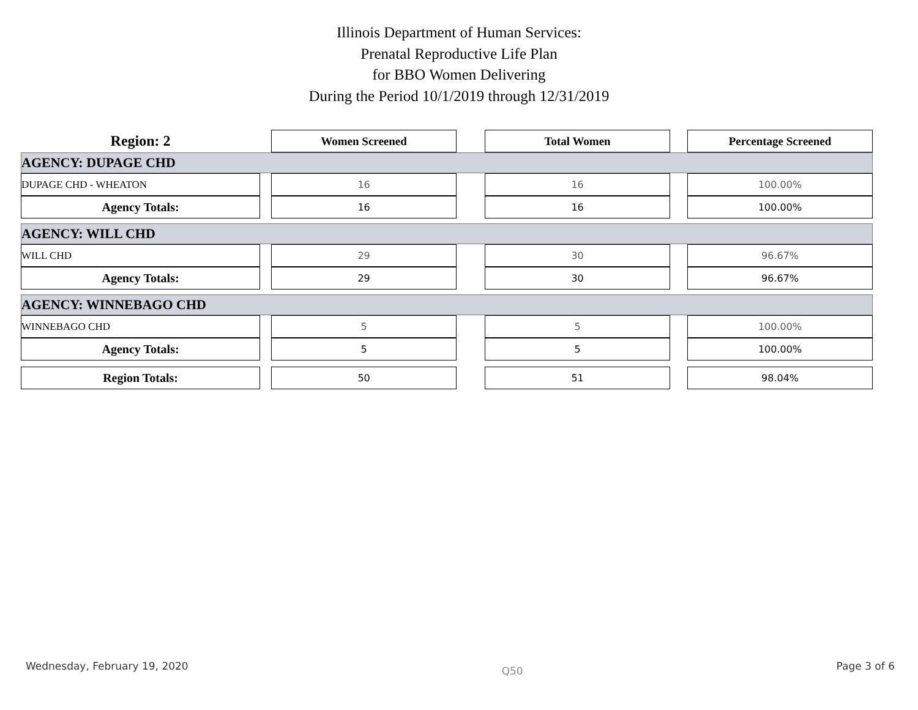Illinois Department of Human Services:
Prenatal Reproductive Life Plan
for BBO Women Delivering
During the Period 10/1/2019 through 12/31/2019
| Region: 2 | | Women Screened | | Total Women | | Percentage Screened |
| AGENCY: DUPAGE CHD | | | | | | |
| DUPAGE CHD - WHEATON | | 16 | | 16 | | 100.00% |
| Agency Totals: | | 16 | | 16 | | 100.00% |
| AGENCY: WILL CHD | | | | | | |
| WILL CHD | | 29 | | 30 | | 96.67% |
| Agency Totals: | | 29 | | 30 | | 96.67% |
| AGENCY: WINNEBAGO CHD | | | | | | |
| WINNEBAGO CHD | | 5 | | 5 | | 100.00% |
| Agency Totals: | | 5 | | 5 | | 100.00% |
| Region Totals: | | 50 | | 51 | | 98.04% |
Wednesday, February 19, 2020 Q50 Page 3 of 6